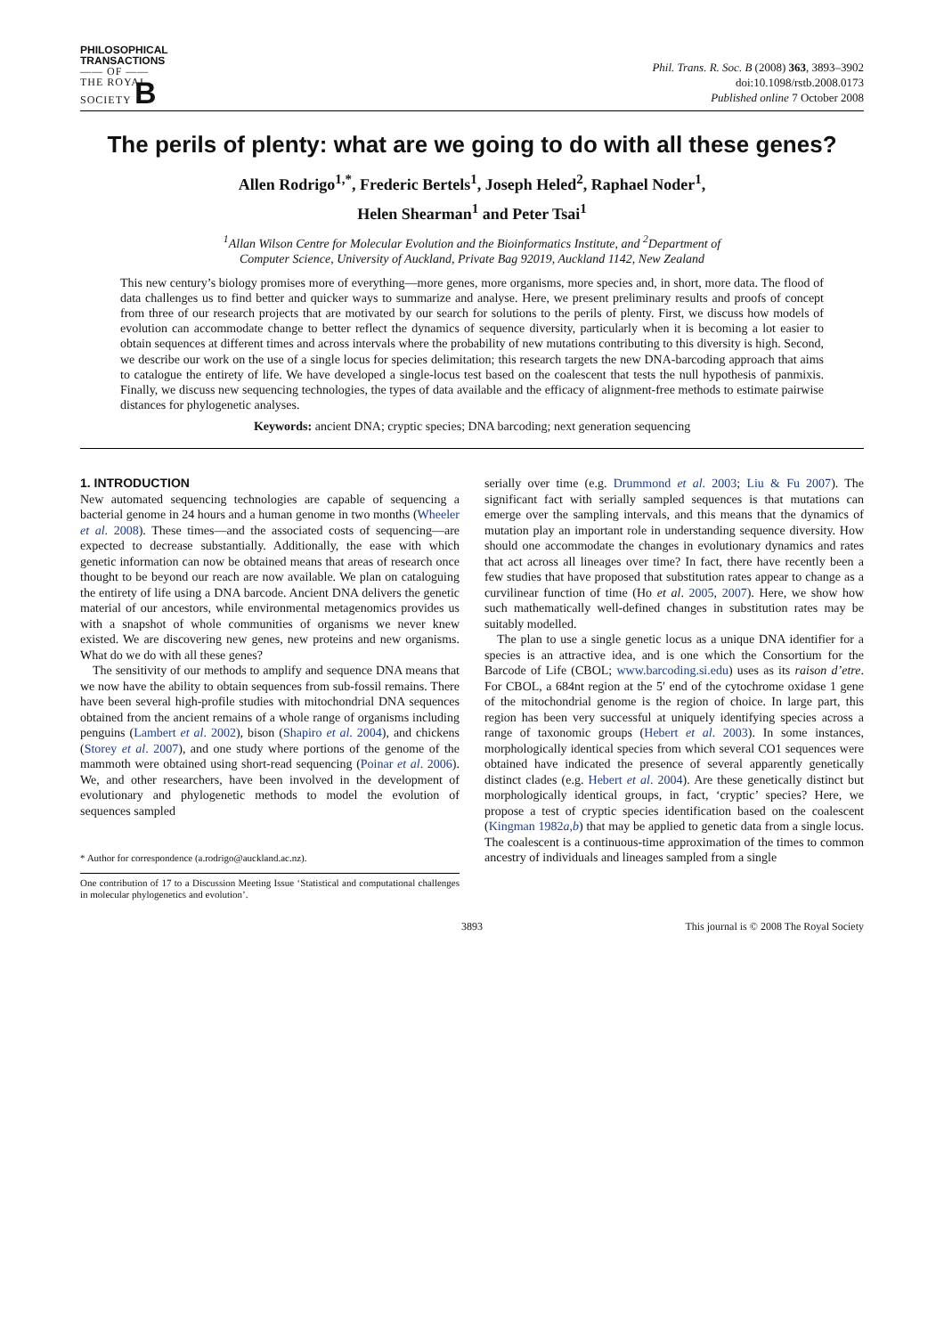PHILOSOPHICAL
TRANSACTIONS
—— OF ——
THE ROYAL
SOCIETY B
Phil. Trans. R. Soc. B (2008) 363, 3893–3902
doi:10.1098/rstb.2008.0173
Published online 7 October 2008
The perils of plenty: what are we going to do with all these genes?
Allen Rodrigo<sup>1,*</sup>, Frederic Bertels<sup>1</sup>, Joseph Heled<sup>2</sup>, Raphael Noder<sup>1</sup>,
Helen Shearman<sup>1</sup> and Peter Tsai<sup>1</sup>
<sup>1</sup> Allan Wilson Centre for Molecular Evolution and the Bioinformatics Institute, and <sup>2</sup>Department of
Computer Science, University of Auckland, Private Bag 92019, Auckland 1142, New Zealand
This new century’s biology promises more of everything—more genes, more organisms, more species and, in short, more data. The flood of data challenges us to find better and quicker ways to summarize and analyse. Here, we present preliminary results and proofs of concept from three of our research projects that are motivated by our search for solutions to the perils of plenty. First, we discuss how models of evolution can accommodate change to better reflect the dynamics of sequence diversity, particularly when it is becoming a lot easier to obtain sequences at different times and across intervals where the probability of new mutations contributing to this diversity is high. Second, we describe our work on the use of a single locus for species delimitation; this research targets the new DNA-barcoding approach that aims to catalogue the entirety of life. We have developed a single-locus test based on the coalescent that tests the null hypothesis of panmixis. Finally, we discuss new sequencing technologies, the types of data available and the efficacy of alignment-free methods to estimate pairwise distances for phylogenetic analyses.
Keywords: ancient DNA; cryptic species; DNA barcoding; next generation sequencing
1. INTRODUCTION
New automated sequencing technologies are capable of sequencing a bacterial genome in 24 hours and a human genome in two months (Wheeler et al. 2008). These times—and the associated costs of sequencing—are expected to decrease substantially. Additionally, the ease with which genetic information can now be obtained means that areas of research once thought to be beyond our reach are now available. We plan on cataloguing the entirety of life using a DNA barcode. Ancient DNA delivers the genetic material of our ancestors, while environmental metagenomics provides us with a snapshot of whole communities of organisms we never knew existed. We are discovering new genes, new proteins and new organisms. What do we do with all these genes?
The sensitivity of our methods to amplify and sequence DNA means that we now have the ability to obtain sequences from sub-fossil remains. There have been several high-profile studies with mitochondrial DNA sequences obtained from the ancient remains of a whole range of organisms including penguins (Lambert et al. 2002), bison (Shapiro et al. 2004), and chickens (Storey et al. 2007), and one study where portions of the genome of the mammoth were obtained using short-read sequencing (Poinar et al. 2006). We, and other researchers, have been involved in the development of evolutionary and phylogenetic methods to model the evolution of sequences sampled
* Author for correspondence (a.rodrigo@auckland.ac.nz).
One contribution of 17 to a Discussion Meeting Issue ‘Statistical and computational challenges in molecular phylogenetics and evolution’.
serially over time (e.g. Drummond et al. 2003; Liu & Fu 2007). The significant fact with serially sampled sequences is that mutations can emerge over the sampling intervals, and this means that the dynamics of mutation play an important role in understanding sequence diversity. How should one accommodate the changes in evolutionary dynamics and rates that act across all lineages over time? In fact, there have recently been a few studies that have proposed that substitution rates appear to change as a curvilinear function of time (Ho et al. 2005, 2007). Here, we show how such mathematically well-defined changes in substitution rates may be suitably modelled.
The plan to use a single genetic locus as a unique DNA identifier for a species is an attractive idea, and is one which the Consortium for the Barcode of Life (CBOL; www.barcoding.si.edu) uses as its raison d’etre. For CBOL, a 684nt region at the 5′ end of the cytochrome oxidase 1 gene of the mitochondrial genome is the region of choice. In large part, this region has been very successful at uniquely identifying species across a range of taxonomic groups (Hebert et al. 2003). In some instances, morphologically identical species from which several CO1 sequences were obtained have indicated the presence of several apparently genetically distinct clades (e.g. Hebert et al. 2004). Are these genetically distinct but morphologically identical groups, in fact, ‘cryptic’ species? Here, we propose a test of cryptic species identification based on the coalescent (Kingman 1982a,b) that may be applied to genetic data from a single locus. The coalescent is a continuous-time approximation of the times to common ancestry of individuals and lineages sampled from a single
3893 This journal is © 2008 The Royal Society